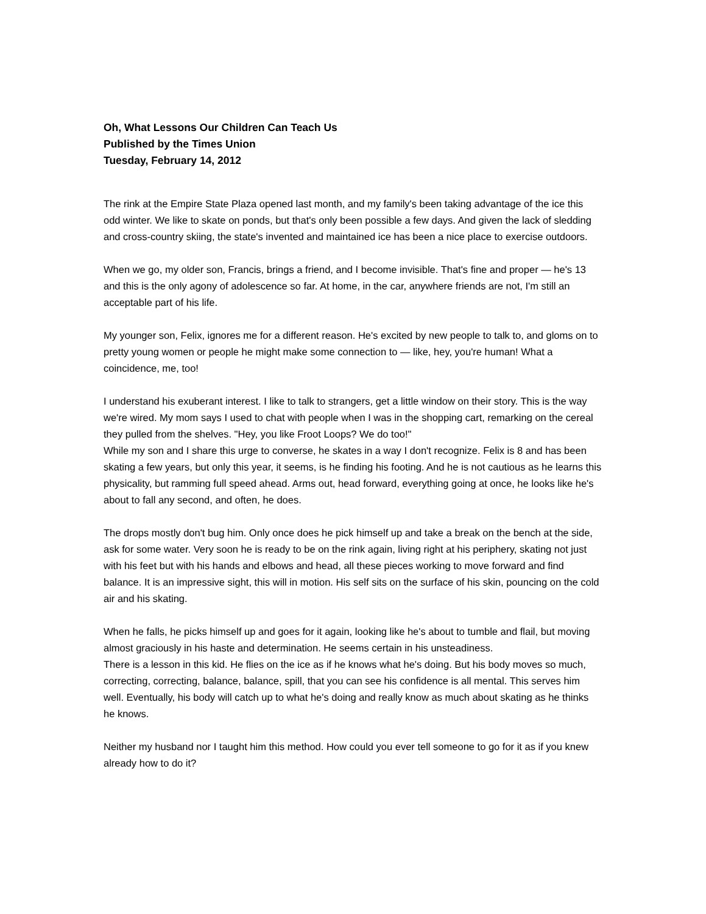Oh, What Lessons Our Children Can Teach Us
Published by the Times Union
Tuesday, February 14, 2012
The rink at the Empire State Plaza opened last month, and my family's been taking advantage of the ice this odd winter. We like to skate on ponds, but that's only been possible a few days. And given the lack of sledding and cross-country skiing, the state's invented and maintained ice has been a nice place to exercise outdoors.
When we go, my older son, Francis, brings a friend, and I become invisible. That's fine and proper — he's 13 and this is the only agony of adolescence so far. At home, in the car, anywhere friends are not, I'm still an acceptable part of his life.
My younger son, Felix, ignores me for a different reason. He's excited by new people to talk to, and gloms on to pretty young women or people he might make some connection to — like, hey, you're human! What a coincidence, me, too!
I understand his exuberant interest. I like to talk to strangers, get a little window on their story. This is the way we're wired. My mom says I used to chat with people when I was in the shopping cart, remarking on the cereal they pulled from the shelves. "Hey, you like Froot Loops? We do too!"
While my son and I share this urge to converse, he skates in a way I don't recognize. Felix is 8 and has been skating a few years, but only this year, it seems, is he finding his footing. And he is not cautious as he learns this physicality, but ramming full speed ahead. Arms out, head forward, everything going at once, he looks like he's about to fall any second, and often, he does.
The drops mostly don't bug him. Only once does he pick himself up and take a break on the bench at the side, ask for some water. Very soon he is ready to be on the rink again, living right at his periphery, skating not just with his feet but with his hands and elbows and head, all these pieces working to move forward and find balance. It is an impressive sight, this will in motion. His self sits on the surface of his skin, pouncing on the cold air and his skating.
When he falls, he picks himself up and goes for it again, looking like he's about to tumble and flail, but moving almost graciously in his haste and determination. He seems certain in his unsteadiness.
There is a lesson in this kid. He flies on the ice as if he knows what he's doing. But his body moves so much, correcting, correcting, balance, balance, spill, that you can see his confidence is all mental. This serves him well. Eventually, his body will catch up to what he's doing and really know as much about skating as he thinks he knows.
Neither my husband nor I taught him this method. How could you ever tell someone to go for it as if you knew already how to do it?